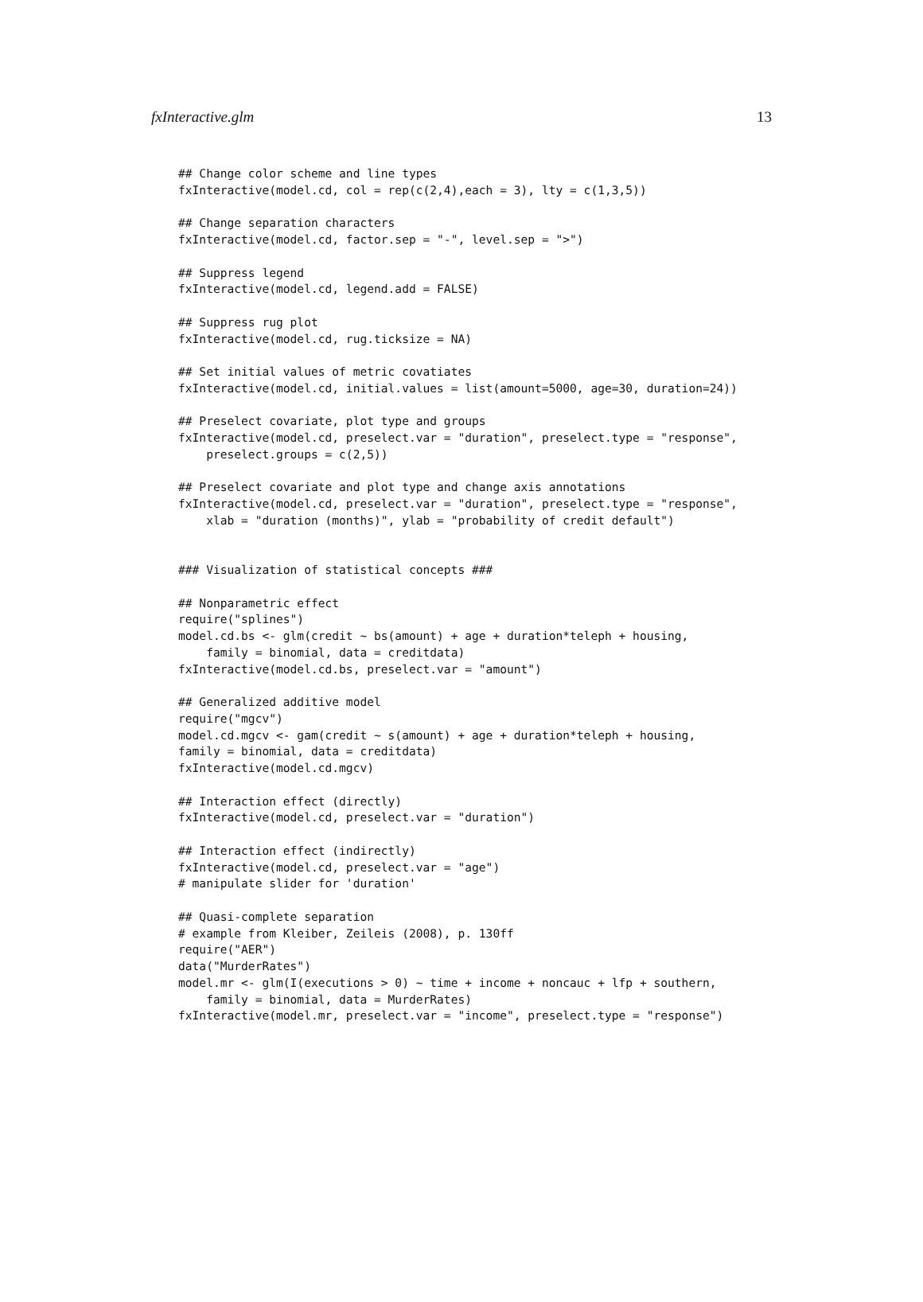fxInteractive.glm 13
## Change color scheme and line types
fxInteractive(model.cd, col = rep(c(2,4),each = 3), lty = c(1,3,5))

## Change separation characters
fxInteractive(model.cd, factor.sep = "-", level.sep = ">")

## Suppress legend
fxInteractive(model.cd, legend.add = FALSE)

## Suppress rug plot
fxInteractive(model.cd, rug.ticksize = NA)

## Set initial values of metric covatiates
fxInteractive(model.cd, initial.values = list(amount=5000, age=30, duration=24))

## Preselect covariate, plot type and groups
fxInteractive(model.cd, preselect.var = "duration", preselect.type = "response",
    preselect.groups = c(2,5))

## Preselect covariate and plot type and change axis annotations
fxInteractive(model.cd, preselect.var = "duration", preselect.type = "response",
    xlab = "duration (months)", ylab = "probability of credit default")


### Visualization of statistical concepts ###

## Nonparametric effect
require("splines")
model.cd.bs <- glm(credit ~ bs(amount) + age + duration*teleph + housing,
    family = binomial, data = creditdata)
fxInteractive(model.cd.bs, preselect.var = "amount")

## Generalized additive model
require("mgcv")
model.cd.mgcv <- gam(credit ~ s(amount) + age + duration*teleph + housing,
family = binomial, data = creditdata)
fxInteractive(model.cd.mgcv)

## Interaction effect (directly)
fxInteractive(model.cd, preselect.var = "duration")

## Interaction effect (indirectly)
fxInteractive(model.cd, preselect.var = "age")
# manipulate slider for 'duration'

## Quasi-complete separation
# example from Kleiber, Zeileis (2008), p. 130ff
require("AER")
data("MurderRates")
model.mr <- glm(I(executions > 0) ~ time + income + noncauc + lfp + southern,
    family = binomial, data = MurderRates)
fxInteractive(model.mr, preselect.var = "income", preselect.type = "response")